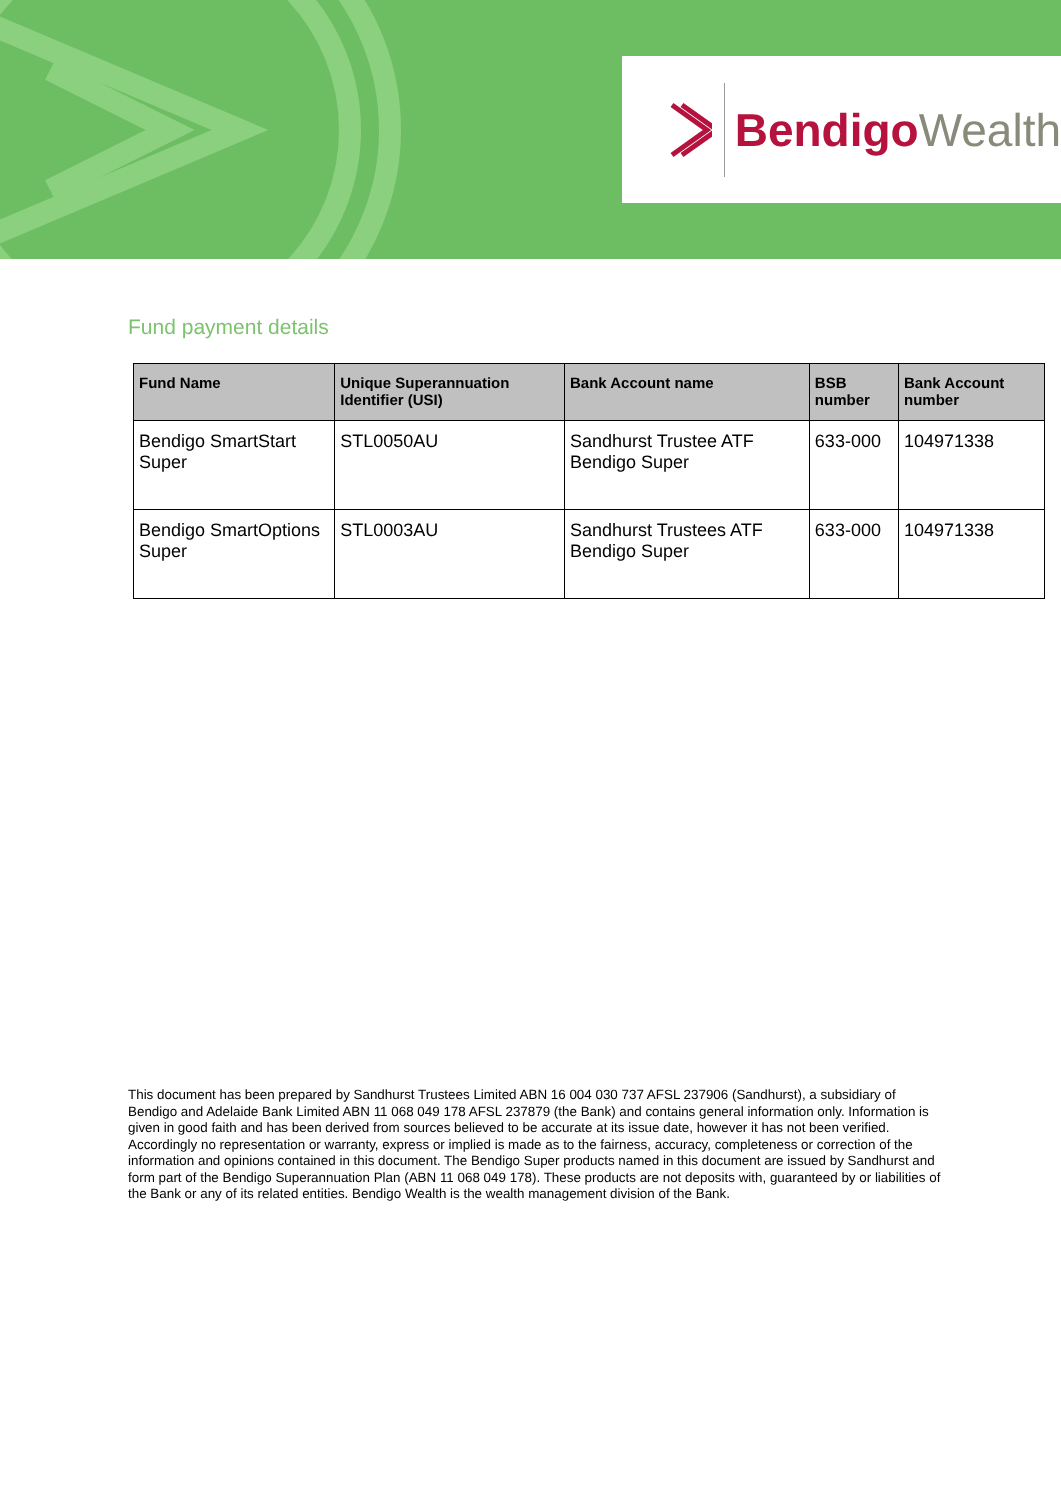Bendigo Wealth
Fund payment details
| Fund Name | Unique Superannuation Identifier (USI) | Bank Account name | BSB number | Bank Account number |
| --- | --- | --- | --- | --- |
| Bendigo SmartStart Super | STL0050AU | Sandhurst Trustee ATF Bendigo Super | 633-000 | 104971338 |
| Bendigo SmartOptions Super | STL0003AU | Sandhurst Trustees ATF Bendigo Super | 633-000 | 104971338 |
This document has been prepared by Sandhurst Trustees Limited ABN 16 004 030 737 AFSL 237906 (Sandhurst), a subsidiary of Bendigo and Adelaide Bank Limited ABN 11 068 049 178 AFSL 237879 (the Bank) and contains general information only. Information is given in good faith and has been derived from sources believed to be accurate at its issue date, however it has not been verified. Accordingly no representation or warranty, express or implied is made as to the fairness, accuracy, completeness or correction of the information and opinions contained in this document. The Bendigo Super products named in this document are issued by Sandhurst and form part of the Bendigo Superannuation Plan (ABN 11 068 049 178). These products are not deposits with, guaranteed by or liabilities of the Bank or any of its related entities. Bendigo Wealth is the wealth management division of the Bank.